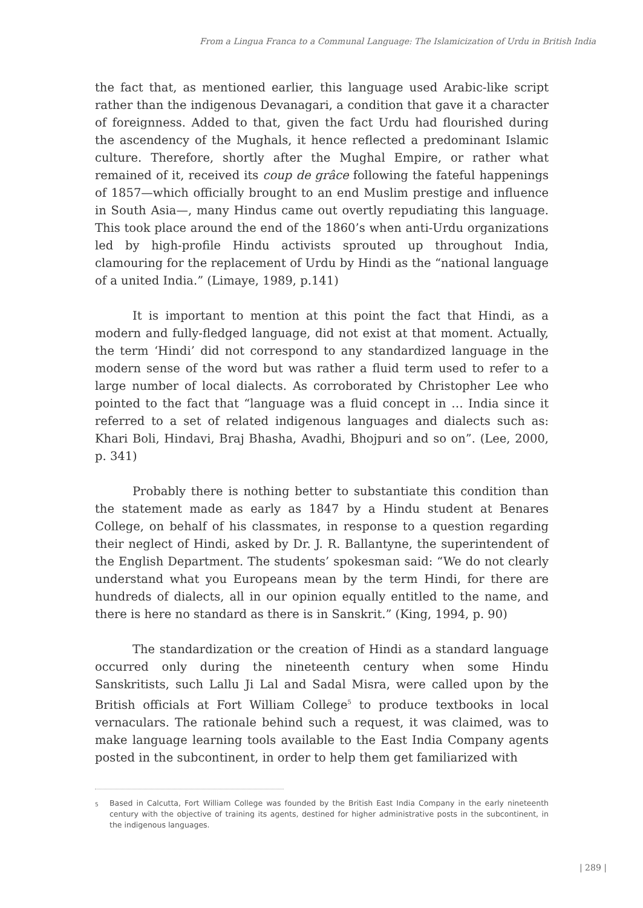From a Lingua Franca to a Communal Language: The Islamicization of Urdu in British India
the fact that, as mentioned earlier, this language used Arabic-like script rather than the indigenous Devanagari, a condition that gave it a character of foreignness. Added to that, given the fact Urdu had flourished during the ascendency of the Mughals, it hence reflected a predominant Islamic culture. Therefore, shortly after the Mughal Empire, or rather what remained of it, received its coup de grâce following the fateful happenings of 1857—which officially brought to an end Muslim prestige and influence in South Asia—, many Hindus came out overtly repudiating this language. This took place around the end of the 1860’s when anti-Urdu organizations led by high-profile Hindu activists sprouted up throughout India, clamouring for the replacement of Urdu by Hindi as the “national language of a united India.” (Limaye, 1989, p.141)
It is important to mention at this point the fact that Hindi, as a modern and fully-fledged language, did not exist at that moment. Actually, the term ‘Hindi’ did not correspond to any standardized language in the modern sense of the word but was rather a fluid term used to refer to a large number of local dialects. As corroborated by Christopher Lee who pointed to the fact that “language was a fluid concept in … India since it referred to a set of related indigenous languages and dialects such as: Khari Boli, Hindavi, Braj Bhasha, Avadhi, Bhojpuri and so on”. (Lee, 2000, p. 341)
Probably there is nothing better to substantiate this condition than the statement made as early as 1847 by a Hindu student at Benares College, on behalf of his classmates, in response to a question regarding their neglect of Hindi, asked by Dr. J. R. Ballantyne, the superintendent of the English Department. The students’ spokesman said: “We do not clearly understand what you Europeans mean by the term Hindi, for there are hundreds of dialects, all in our opinion equally entitled to the name, and there is here no standard as there is in Sanskrit.” (King, 1994, p. 90)
The standardization or the creation of Hindi as a standard language occurred only during the nineteenth century when some Hindu Sanskritists, such Lallu Ji Lal and Sadal Misra, were called upon by the British officials at Fort William College<sup>5</sup> to produce textbooks in local vernaculars. The rationale behind such a request, it was claimed, was to make language learning tools available to the East India Company agents posted in the subcontinent, in order to help them get familiarized with
<sup>5</sup> Based in Calcutta, Fort William College was founded by the British East India Company in the early nineteenth century with the objective of training its agents, destined for higher administrative posts in the subcontinent, in the indigenous languages.
| 289 |